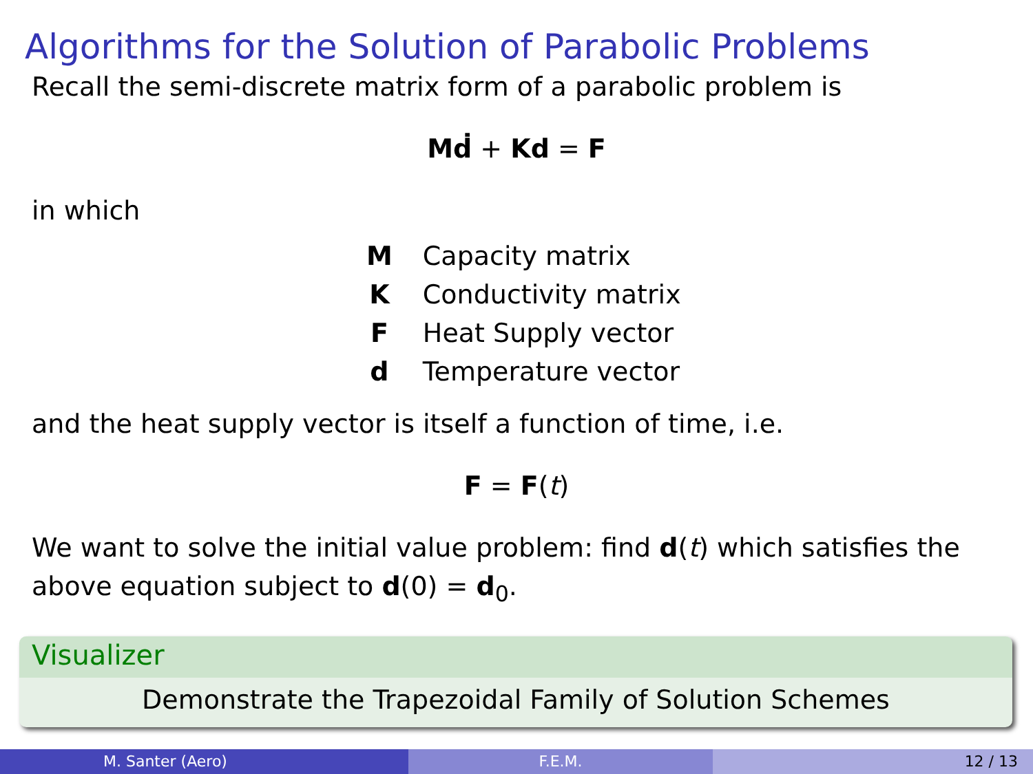Algorithms for the Solution of Parabolic Problems
Recall the semi-discrete matrix form of a parabolic problem is
Mḋ + Kd = F
in which
| M | Capacity matrix |
| K | Conductivity matrix |
| F | Heat Supply vector |
| d | Temperature vector |
and the heat supply vector is itself a function of time, i.e.
F = F(t)
We want to solve the initial value problem: find d(t) which satisfies the above equation subject to d(0) = d<sub>0</sub>.
Visualizer
Demonstrate the Trapezoidal Family of Solution Schemes
M. Santer (Aero) F.E.M. 12 / 13